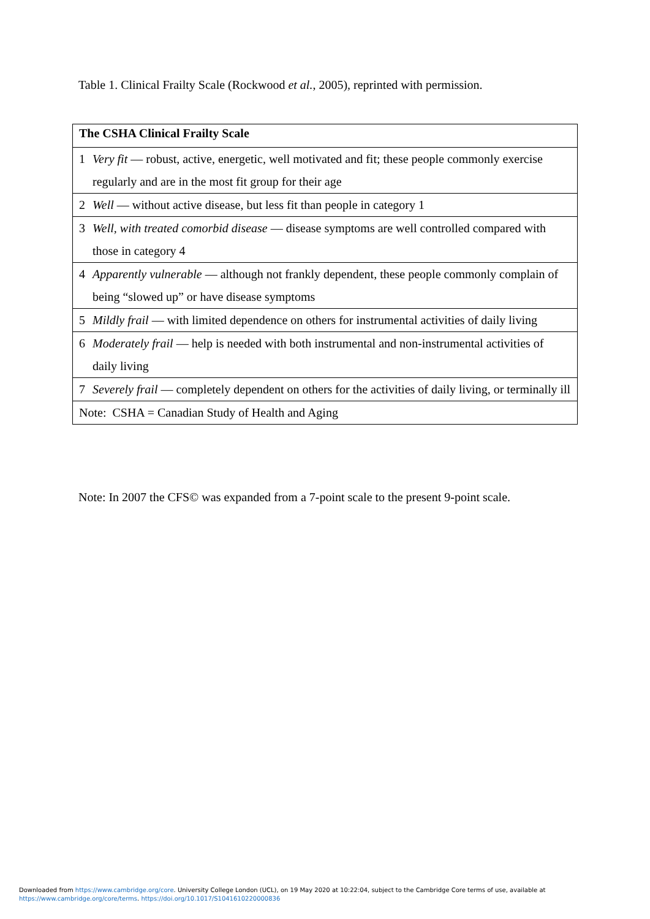Table 1. Clinical Frailty Scale (Rockwood et al., 2005), reprinted with permission.
| The CSHA Clinical Frailty Scale | |
| --- | --- |
| 1 | Very fit — robust, active, energetic, well motivated and fit; these people commonly exercise regularly and are in the most fit group for their age |
| 2 | Well — without active disease, but less fit than people in category 1 |
| 3 | Well, with treated comorbid disease — disease symptoms are well controlled compared with those in category 4 |
| 4 | Apparently vulnerable — although not frankly dependent, these people commonly complain of being “slowed up” or have disease symptoms |
| 5 | Mildly frail — with limited dependence on others for instrumental activities of daily living |
| 6 | Moderately frail — help is needed with both instrumental and non-instrumental activities of daily living |
| 7 | Severely frail — completely dependent on others for the activities of daily living, or terminally ill |
| Note: CSHA = Canadian Study of Health and Aging | |
Note: In 2007 the CFS© was expanded from a 7-point scale to the present 9-point scale.
Downloaded from https://www.cambridge.org/core. University College London (UCL), on 19 May 2020 at 10:22:04, subject to the Cambridge Core terms of use, available at
https://www.cambridge.org/core/terms. https://doi.org/10.1017/S1041610220000836